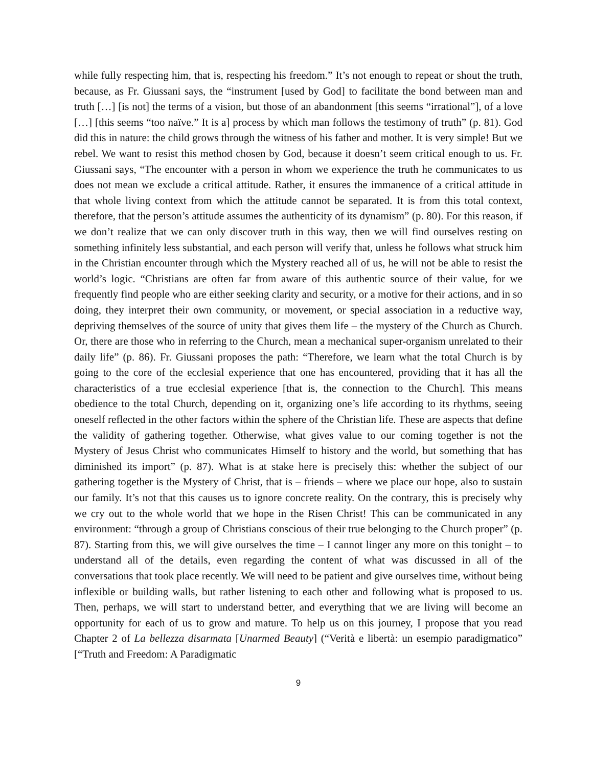while fully respecting him, that is, respecting his freedom.” It’s not enough to repeat or shout the truth, because, as Fr. Giussani says, the “instrument [used by God] to facilitate the bond between man and truth […] [is not] the terms of a vision, but those of an abandonment [this seems “irrational”], of a love […] [this seems “too naïve.” It is a] process by which man follows the testimony of truth” (p. 81). God did this in nature: the child grows through the witness of his father and mother. It is very simple! But we rebel. We want to resist this method chosen by God, because it doesn’t seem critical enough to us. Fr. Giussani says, “The encounter with a person in whom we experience the truth he communicates to us does not mean we exclude a critical attitude. Rather, it ensures the immanence of a critical attitude in that whole living context from which the attitude cannot be separated. It is from this total context, therefore, that the person’s attitude assumes the authenticity of its dynamism” (p. 80). For this reason, if we don’t realize that we can only discover truth in this way, then we will find ourselves resting on something infinitely less substantial, and each person will verify that, unless he follows what struck him in the Christian encounter through which the Mystery reached all of us, he will not be able to resist the world’s logic. “Christians are often far from aware of this authentic source of their value, for we frequently find people who are either seeking clarity and security, or a motive for their actions, and in so doing, they interpret their own community, or movement, or special association in a reductive way, depriving themselves of the source of unity that gives them life – the mystery of the Church as Church. Or, there are those who in referring to the Church, mean a mechanical super-organism unrelated to their daily life” (p. 86). Fr. Giussani proposes the path: “Therefore, we learn what the total Church is by going to the core of the ecclesial experience that one has encountered, providing that it has all the characteristics of a true ecclesial experience [that is, the connection to the Church]. This means obedience to the total Church, depending on it, organizing one’s life according to its rhythms, seeing oneself reflected in the other factors within the sphere of the Christian life. These are aspects that define the validity of gathering together. Otherwise, what gives value to our coming together is not the Mystery of Jesus Christ who communicates Himself to history and the world, but something that has diminished its import” (p. 87). What is at stake here is precisely this: whether the subject of our gathering together is the Mystery of Christ, that is – friends – where we place our hope, also to sustain our family. It’s not that this causes us to ignore concrete reality. On the contrary, this is precisely why we cry out to the whole world that we hope in the Risen Christ! This can be communicated in any environment: “through a group of Christians conscious of their true belonging to the Church proper” (p. 87). Starting from this, we will give ourselves the time – I cannot linger any more on this tonight – to understand all of the details, even regarding the content of what was discussed in all of the conversations that took place recently. We will need to be patient and give ourselves time, without being inflexible or building walls, but rather listening to each other and following what is proposed to us. Then, perhaps, we will start to understand better, and everything that we are living will become an opportunity for each of us to grow and mature. To help us on this journey, I propose that you read Chapter 2 of La bellezza disarmata [Unarmed Beauty] (“Verità e libertà: un esempio paradigmatico” [“Truth and Freedom: A Paradigmatic
9